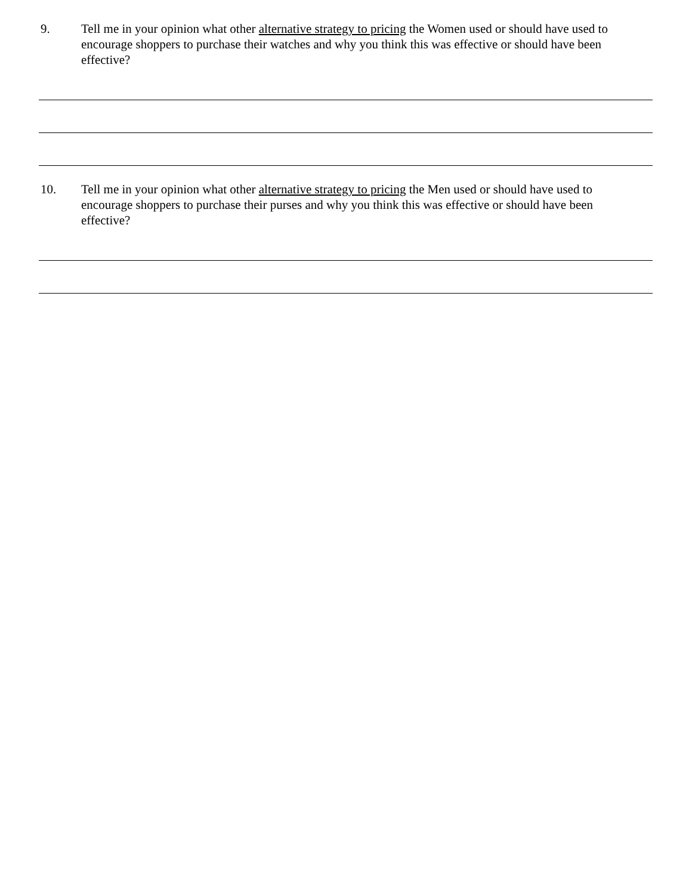9. Tell me in your opinion what other alternative strategy to pricing the Women used or should have used to encourage shoppers to purchase their watches and why you think this was effective or should have been effective?
10. Tell me in your opinion what other alternative strategy to pricing the Men used or should have used to encourage shoppers to purchase their purses and why you think this was effective or should have been effective?